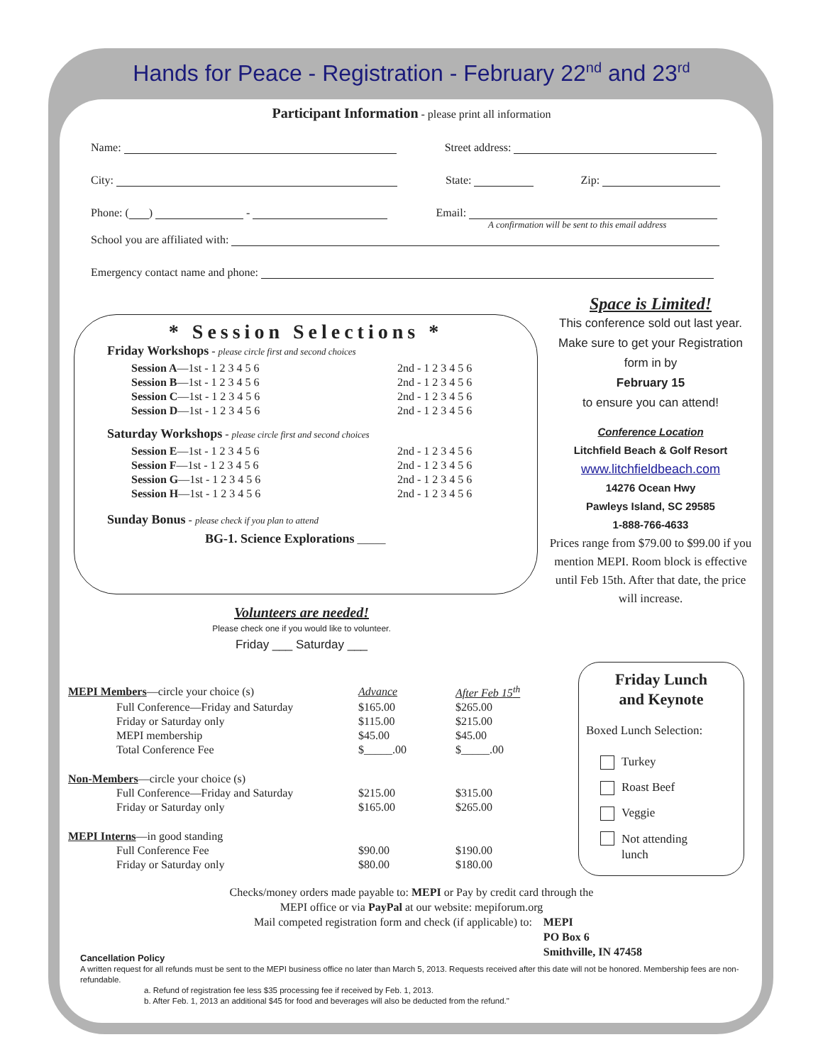Hands for Peace - Registration - February 22<sup>nd</sup> and 23<sup>rd</sup>
Participant Information - please print all information
Name: Street address:
City: State: Zip:
Phone: ( ) - Email:
A confirmation will be sent to this email address
School you are affiliated with:
Emergency contact name and phone:
* Session Selections *
Friday Workshops - please circle first and second choices
| Session A —1st - 1 2 3 4 5 6 | 2nd - 1 2 3 4 5 6 |
| Session B —1st - 1 2 3 4 5 6 | 2nd - 1 2 3 4 5 6 |
| Session C —1st - 1 2 3 4 5 6 | 2nd - 1 2 3 4 5 6 |
| Session D —1st - 1 2 3 4 5 6 | 2nd - 1 2 3 4 5 6 |
Saturday Workshops - please circle first and second choices
| Session E —1st - 1 2 3 4 5 6 | 2nd - 1 2 3 4 5 6 |
| Session F —1st - 1 2 3 4 5 6 | 2nd - 1 2 3 4 5 6 |
| Session G —1st - 1 2 3 4 5 6 | 2nd - 1 2 3 4 5 6 |
| Session H —1st - 1 2 3 4 5 6 | 2nd - 1 2 3 4 5 6 |
Sunday Bonus - please check if you plan to attend
BG-1. Science Explorations _____
Space is Limited!
This conference sold out last year. Make sure to get your Registration form in by
February 15
to ensure you can attend!
Conference Location
Litchfield Beach & Golf Resort
www.litchfieldbeach.com
14276 Ocean Hwy
Pawleys Island, SC 29585
1-888-766-4633
Prices range from $79.00 to $99.00 if you mention MEPI. Room block is effective until Feb 15th. After that date, the price will increase.
Volunteers are needed!
Please check one if you would like to volunteer.
Friday ___ Saturday ___
| MEPI Members —circle your choice (s) | | Advance | After Feb 15<sup>th</sup> |
| | Full Conference—Friday and Saturday | $165.00 | $265.00 |
| | Friday or Saturday only | $115.00 | $215.00 |
| | MEPI membership | $45.00 | $45.00 |
| | Total Conference Fee | $_____.00 | $_____.00 |
| Non-Members —circle your choice (s) | | | |
| | Full Conference—Friday and Saturday | $215.00 | $315.00 |
| | Friday or Saturday only | $165.00 | $265.00 |
| MEPI Interns —in good standing | | | |
| | Full Conference Fee | $90.00 | $190.00 |
| | Friday or Saturday only | $80.00 | $180.00 |
Friday Lunch
and Keynote
Boxed Lunch Selection:
Turkey
Roast Beef
Veggie
Not attending
lunch
Checks/money orders made payable to: MEPI or Pay by credit card through the
MEPI office or via PayPal at our website: mepiforum.org
Mail competed registration form and check (if applicable) to: MEPI
PO Box 6
Smithville, IN 47458
Cancellation Policy
A written request for all refunds must be sent to the MEPI business office no later than March 5, 2013. Requests received after this date will not be honored. Membership fees are non-refundable.
a. Refund of registration fee less $35 processing fee if received by Feb. 1, 2013.
b. After Feb. 1, 2013 an additional $45 for food and beverages will also be deducted from the refund."